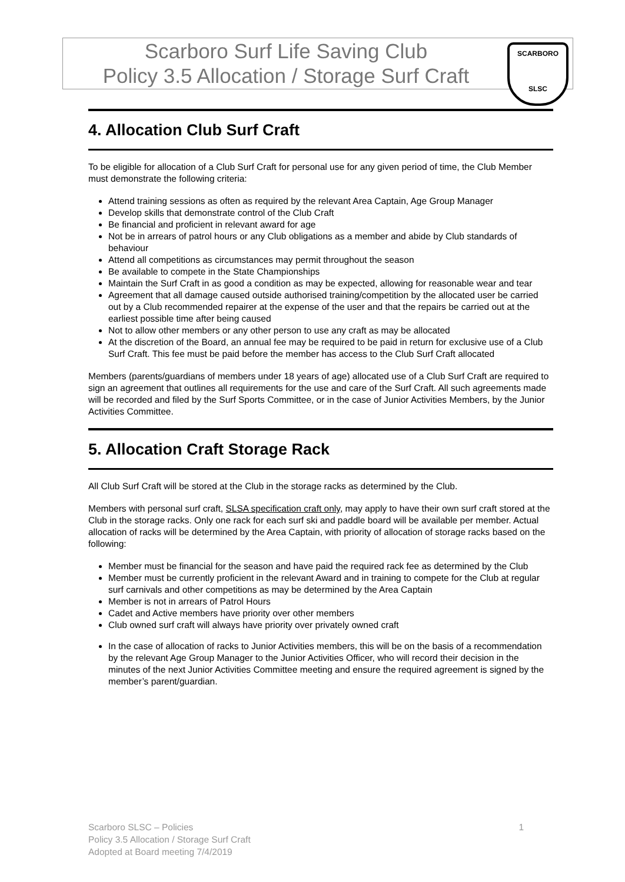Scarboro Surf Life Saving Club
Policy 3.5 Allocation / Storage Surf Craft
SCARBORO
SLSC
4. Allocation Club Surf Craft
To be eligible for allocation of a Club Surf Craft for personal use for any given period of time, the Club Member must demonstrate the following criteria:
Attend training sessions as often as required by the relevant Area Captain, Age Group Manager
Develop skills that demonstrate control of the Club Craft
Be financial and proficient in relevant award for age
Not be in arrears of patrol hours or any Club obligations as a member and abide by Club standards of behaviour
Attend all competitions as circumstances may permit throughout the season
Be available to compete in the State Championships
Maintain the Surf Craft in as good a condition as may be expected, allowing for reasonable wear and tear
Agreement that all damage caused outside authorised training/competition by the allocated user be carried out by a Club recommended repairer at the expense of the user and that the repairs be carried out at the earliest possible time after being caused
Not to allow other members or any other person to use any craft as may be allocated
At the discretion of the Board, an annual fee may be required to be paid in return for exclusive use of a Club Surf Craft. This fee must be paid before the member has access to the Club Surf Craft allocated
Members (parents/guardians of members under 18 years of age) allocated use of a Club Surf Craft are required to sign an agreement that outlines all requirements for the use and care of the Surf Craft. All such agreements made will be recorded and filed by the Surf Sports Committee, or in the case of Junior Activities Members, by the Junior Activities Committee.
5. Allocation Craft Storage Rack
All Club Surf Craft will be stored at the Club in the storage racks as determined by the Club.
Members with personal surf craft, SLSA specification craft only, may apply to have their own surf craft stored at the Club in the storage racks. Only one rack for each surf ski and paddle board will be available per member. Actual allocation of racks will be determined by the Area Captain, with priority of allocation of storage racks based on the following:
Member must be financial for the season and have paid the required rack fee as determined by the Club
Member must be currently proficient in the relevant Award and in training to compete for the Club at regular surf carnivals and other competitions as may be determined by the Area Captain
Member is not in arrears of Patrol Hours
Cadet and Active members have priority over other members
Club owned surf craft will always have priority over privately owned craft
In the case of allocation of racks to Junior Activities members, this will be on the basis of a recommendation by the relevant Age Group Manager to the Junior Activities Officer, who will record their decision in the minutes of the next Junior Activities Committee meeting and ensure the required agreement is signed by the member’s parent/guardian.
1 Scarboro SLSC – Policies
Policy 3.5 Allocation / Storage Surf Craft
Adopted at Board meeting 7/4/2019